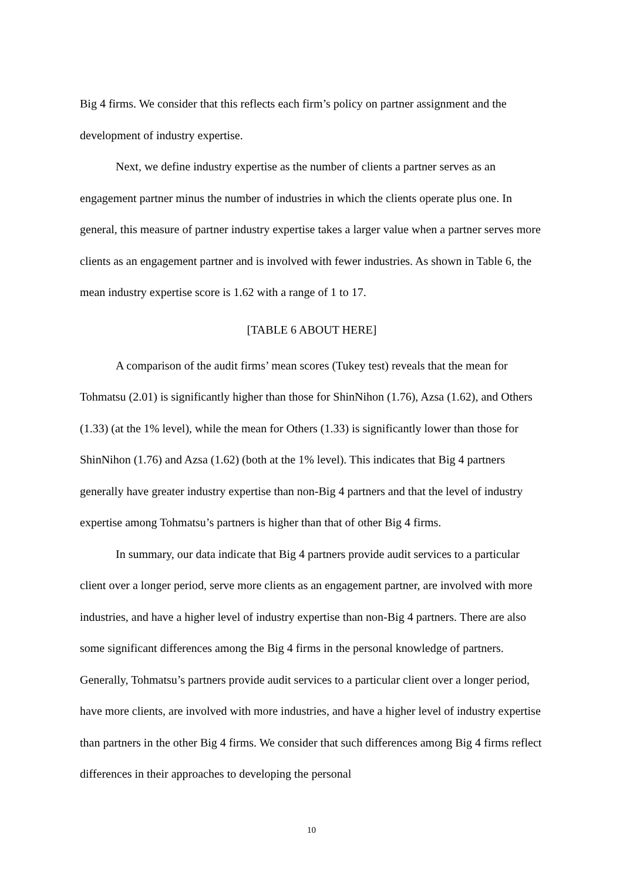Big 4 firms. We consider that this reflects each firm’s policy on partner assignment and the development of industry expertise.
Next, we define industry expertise as the number of clients a partner serves as an engagement partner minus the number of industries in which the clients operate plus one. In general, this measure of partner industry expertise takes a larger value when a partner serves more clients as an engagement partner and is involved with fewer industries. As shown in Table 6, the mean industry expertise score is 1.62 with a range of 1 to 17.
[TABLE 6 ABOUT HERE]
A comparison of the audit firms’ mean scores (Tukey test) reveals that the mean for Tohmatsu (2.01) is significantly higher than those for ShinNihon (1.76), Azsa (1.62), and Others (1.33) (at the 1% level), while the mean for Others (1.33) is significantly lower than those for ShinNihon (1.76) and Azsa (1.62) (both at the 1% level). This indicates that Big 4 partners generally have greater industry expertise than non-Big 4 partners and that the level of industry expertise among Tohmatsu’s partners is higher than that of other Big 4 firms.
In summary, our data indicate that Big 4 partners provide audit services to a particular client over a longer period, serve more clients as an engagement partner, are involved with more industries, and have a higher level of industry expertise than non-Big 4 partners. There are also some significant differences among the Big 4 firms in the personal knowledge of partners. Generally, Tohmatsu’s partners provide audit services to a particular client over a longer period, have more clients, are involved with more industries, and have a higher level of industry expertise than partners in the other Big 4 firms. We consider that such differences among Big 4 firms reflect differences in their approaches to developing the personal
10